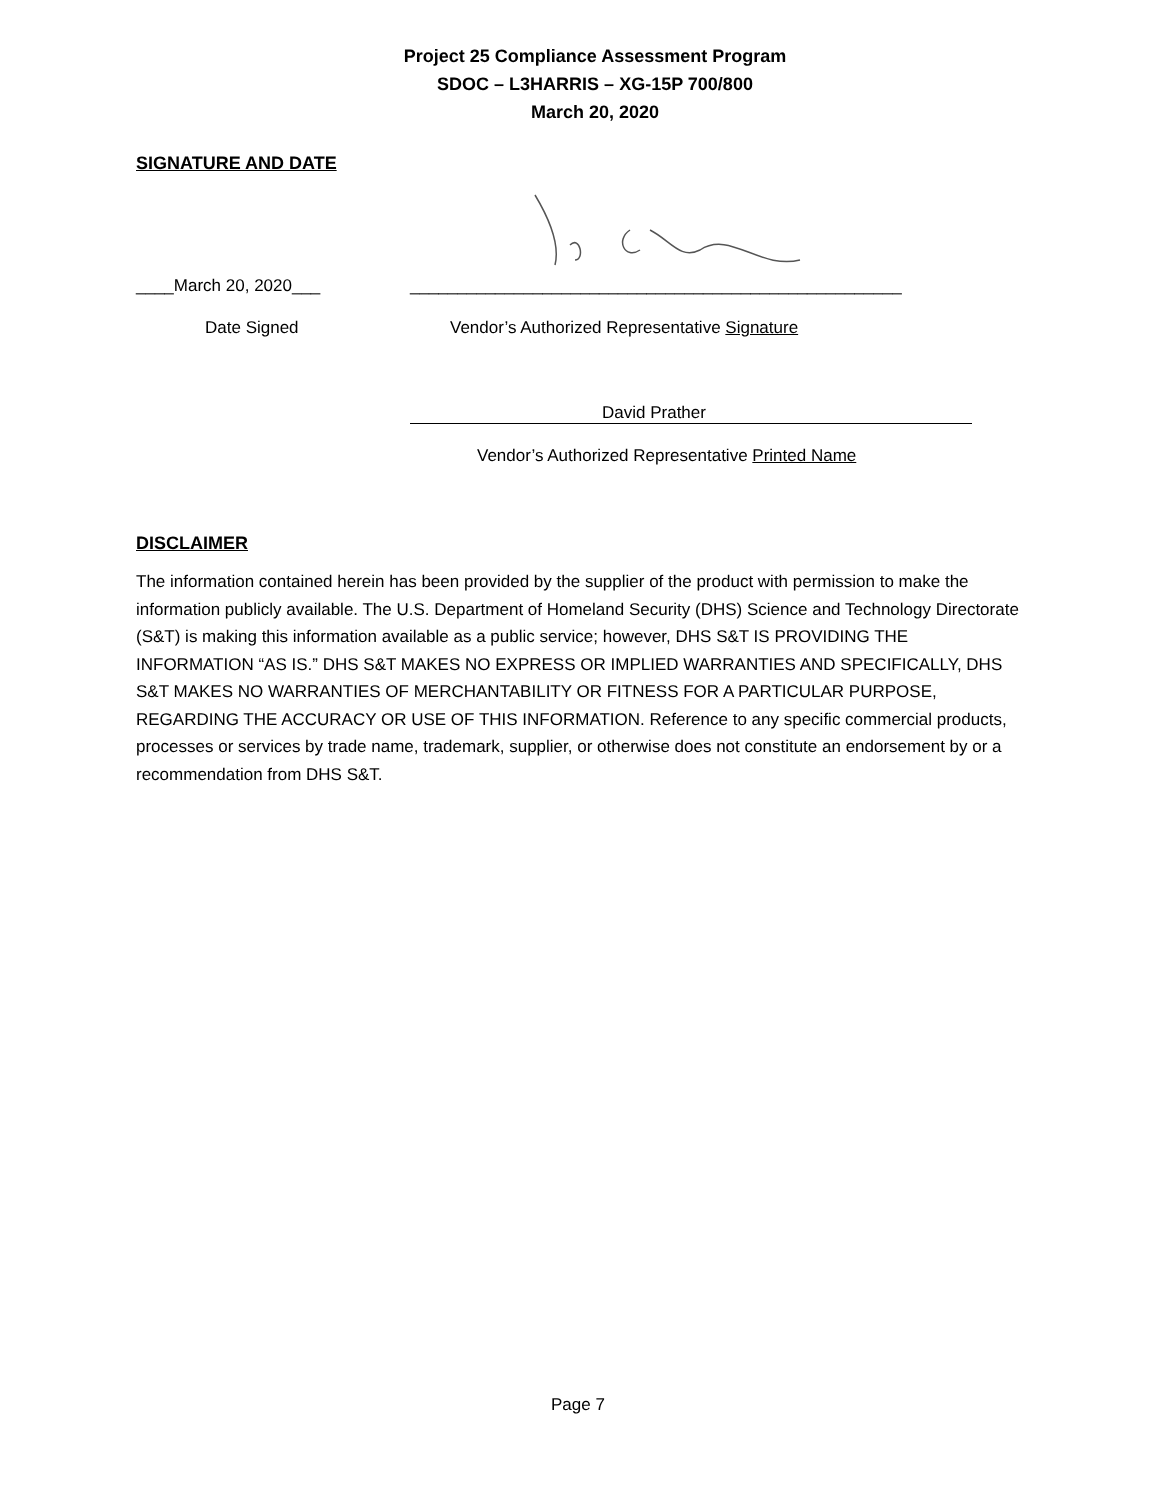Project 25 Compliance Assessment Program
SDOC – L3HARRIS – XG-15P 700/800
March 20, 2020
SIGNATURE AND DATE
____March 20, 2020___
____________________________________________________
Date Signed
Vendor’s Authorized Representative Signature
David Prather
Vendor’s Authorized Representative Printed Name
DISCLAIMER
The information contained herein has been provided by the supplier of the product with permission to make the information publicly available. The U.S. Department of Homeland Security (DHS) Science and Technology Directorate (S&T) is making this information available as a public service; however, DHS S&T IS PROVIDING THE INFORMATION “AS IS.” DHS S&T MAKES NO EXPRESS OR IMPLIED WARRANTIES AND SPECIFICALLY, DHS S&T MAKES NO WARRANTIES OF MERCHANTABILITY OR FITNESS FOR A PARTICULAR PURPOSE, REGARDING THE ACCURACY OR USE OF THIS INFORMATION. Reference to any specific commercial products, processes or services by trade name, trademark, supplier, or otherwise does not constitute an endorsement by or a recommendation from DHS S&T.
Page 7